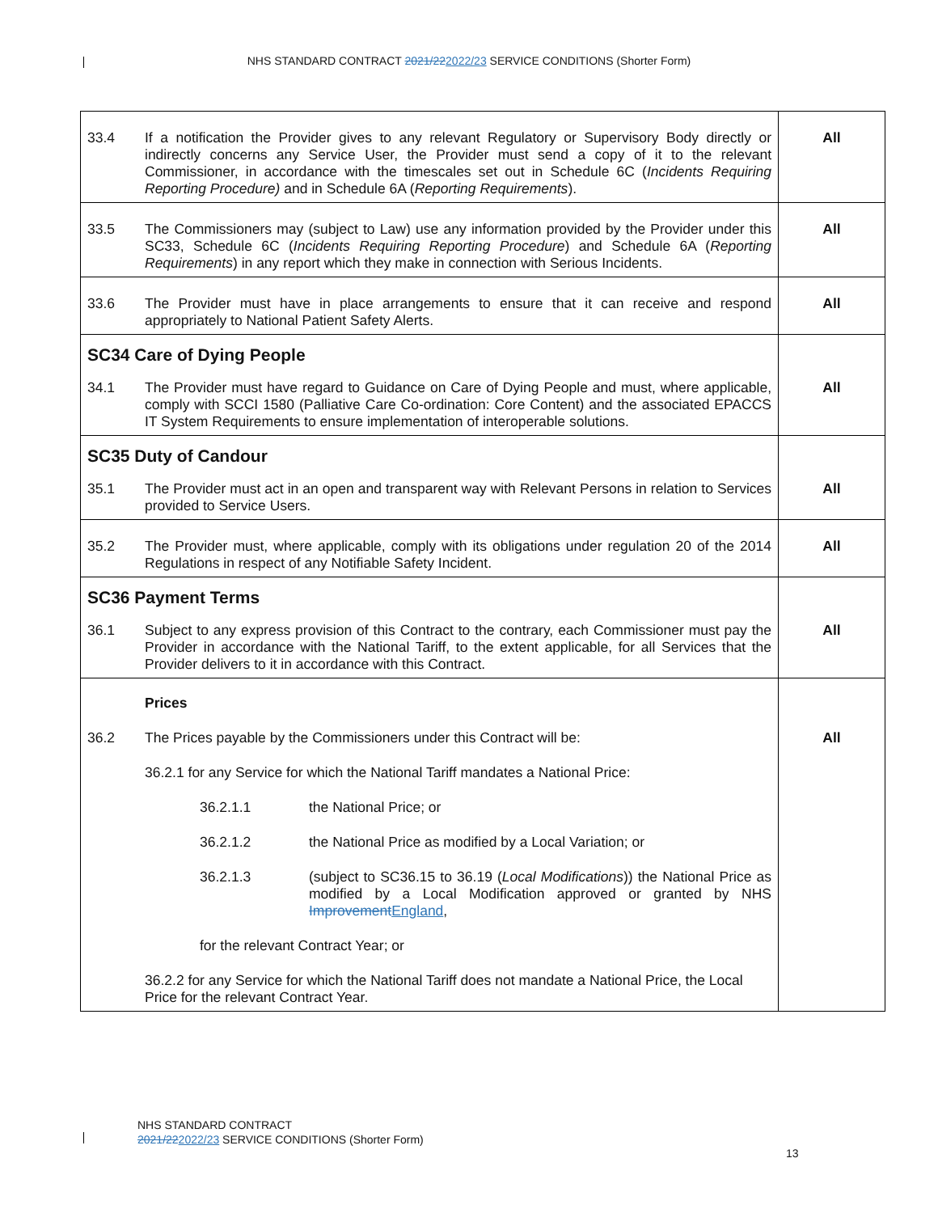NHS STANDARD CONTRACT 2021/222022/23 SERVICE CONDITIONS (Shorter Form)
| 33.4 | If a notification the Provider gives to any relevant Regulatory or Supervisory Body directly or indirectly concerns any Service User, the Provider must send a copy of it to the relevant Commissioner, in accordance with the timescales set out in Schedule 6C ( Incidents Requiring Reporting Procedure) and in Schedule 6A ( Reporting Requirements ). | All |
| 33.5 | The Commissioners may (subject to Law) use any information provided by the Provider under this SC33, Schedule 6C ( Incidents Requiring Reporting Procedure ) and Schedule 6A ( Reporting Requirements ) in any report which they make in connection with Serious Incidents. | All |
| 33.6 | The Provider must have in place arrangements to ensure that it can receive and respond appropriately to National Patient Safety Alerts. | All |
| SC34 Care of Dying People | | |
| 34.1 | The Provider must have regard to Guidance on Care of Dying People and must, where applicable, comply with SCCI 1580 (Palliative Care Co-ordination: Core Content) and the associated EPACCS IT System Requirements to ensure implementation of interoperable solutions. | All |
| SC35 Duty of Candour | | |
| 35.1 | The Provider must act in an open and transparent way with Relevant Persons in relation to Services provided to Service Users. | All |
| 35.2 | The Provider must, where applicable, comply with its obligations under regulation 20 of the 2014 Regulations in respect of any Notifiable Safety Incident. | All |
| SC36 Payment Terms | | |
| 36.1 | Subject to any express provision of this Contract to the contrary, each Commissioner must pay the Provider in accordance with the National Tariff, to the extent applicable, for all Services that the Provider delivers to it in accordance with this Contract. | All |
| | Prices | |
| 36.2 | The Prices payable by the Commissioners under this Contract will be: 36.2.1 for any Service for which the National Tariff mandates a National Price: 36.2.1.1 the National Price; or 36.2.1.2 the National Price as modified by a Local Variation; or 36.2.1.3 (subject to SC36.15 to 36.19 ( Local Modifications )) the National Price as modified by a Local Modification approved or granted by NHS Improvement England , for the relevant Contract Year; or 36.2.2 for any Service for which the National Tariff does not mandate a National Price, the Local Price for the relevant Contract Year. | All |
NHS STANDARD CONTRACT
2021/222022/23 SERVICE CONDITIONS (Shorter Form)
13